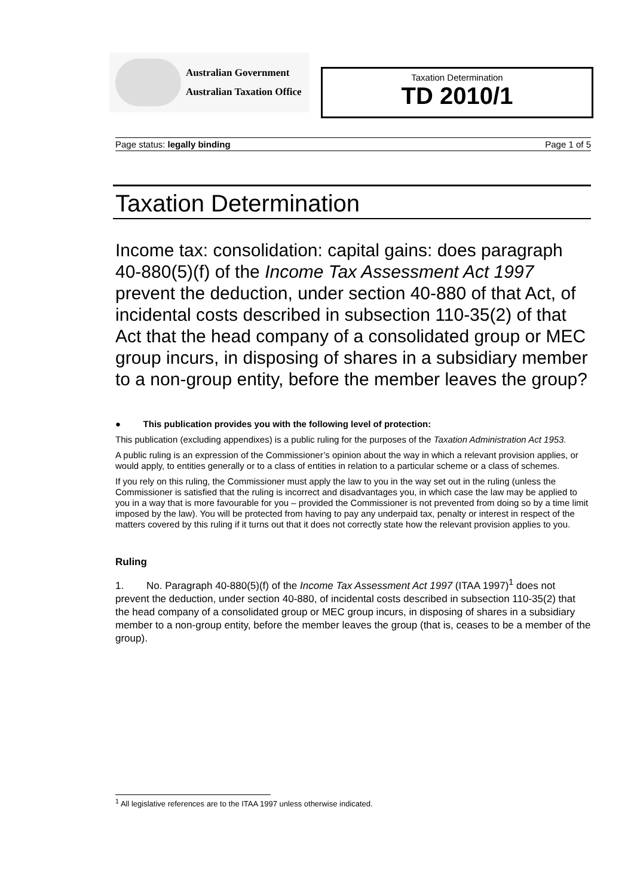Australian Government
Australian Taxation Office
Taxation Determination
TD 2010/1
Page status: legally binding Page 1 of 5
Taxation Determination
Income tax: consolidation: capital gains: does paragraph 40-880(5)(f) of the Income Tax Assessment Act 1997 prevent the deduction, under section 40-880 of that Act, of incidental costs described in subsection 110-35(2) of that Act that the head company of a consolidated group or MEC group incurs, in disposing of shares in a subsidiary member to a non-group entity, before the member leaves the group?
● This publication provides you with the following level of protection:
This publication (excluding appendixes) is a public ruling for the purposes of the Taxation Administration Act 1953.
A public ruling is an expression of the Commissioner’s opinion about the way in which a relevant provision applies, or would apply, to entities generally or to a class of entities in relation to a particular scheme or a class of schemes.
If you rely on this ruling, the Commissioner must apply the law to you in the way set out in the ruling (unless the Commissioner is satisfied that the ruling is incorrect and disadvantages you, in which case the law may be applied to you in a way that is more favourable for you – provided the Commissioner is not prevented from doing so by a time limit imposed by the law). You will be protected from having to pay any underpaid tax, penalty or interest in respect of the matters covered by this ruling if it turns out that it does not correctly state how the relevant provision applies to you.
Ruling
1. No. Paragraph 40-880(5)(f) of the Income Tax Assessment Act 1997 (ITAA 1997)<sup>1</sup> does not prevent the deduction, under section 40-880, of incidental costs described in subsection 110-35(2) that the head company of a consolidated group or MEC group incurs, in disposing of shares in a subsidiary member to a non-group entity, before the member leaves the group (that is, ceases to be a member of the group).
<sup>1</sup> All legislative references are to the ITAA 1997 unless otherwise indicated.